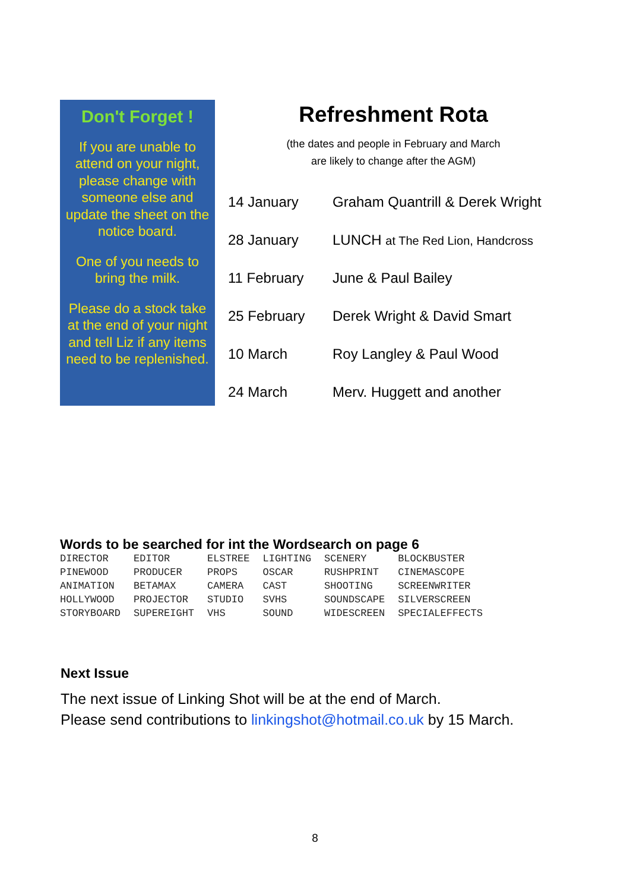Don't Forget !
If you are unable to attend on your night, please change with someone else and update the sheet on the notice board.
One of you needs to bring the milk.
Please do a stock take at the end of your night and tell Liz if any items need to be replenished.
Refreshment Rota
(the dates and people in February and March
are likely to change after the AGM)
| 14 January | Graham Quantrill & Derek Wright |
| 28 January | LUNCH at The Red Lion, Handcross |
| 11 February | June & Paul Bailey |
| 25 February | Derek Wright & David Smart |
| 10 March | Roy Langley & Paul Wood |
| 24 March | Merv. Huggett and another |
Words to be searched for int the Wordsearch on page 6
| DIRECTOR | EDITOR | ELSTREE | LIGHTING | SCENERY | BLOCKBUSTER |
| PINEWOOD | PRODUCER | PROPS | OSCAR | RUSHPRINT | CINEMASCOPE |
| ANIMATION | BETAMAX | CAMERA | CAST | SHOOTING | SCREENWRITER |
| HOLLYWOOD | PROJECTOR | STUDIO | SVHS | SOUNDSCAPE | SILVERSCREEN |
| STORYBOARD | SUPEREIGHT | VHS | SOUND | WIDESCREEN | SPECIALEFFECTS |
Next Issue
The next issue of Linking Shot will be at the end of March.
Please send contributions to linkingshot@hotmail.co.uk by 15 March.
8